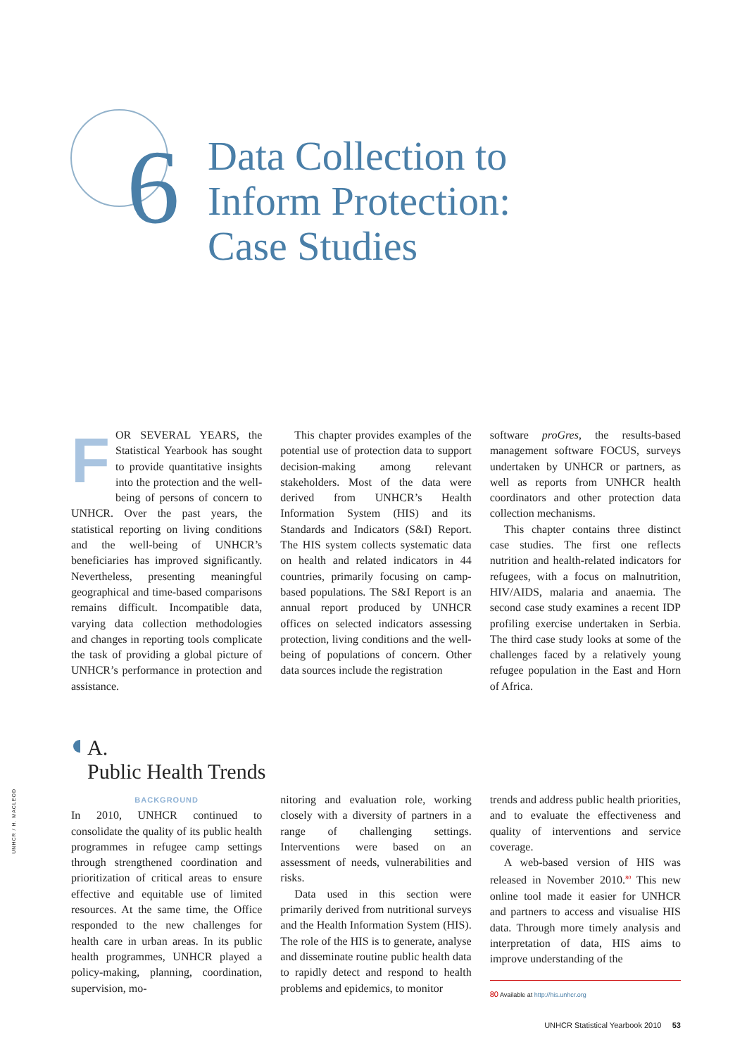6
Data Collection to
Inform Protection:
Case Studies
FOR SEVERAL YEARS, the Statistical Yearbook has sought to provide quantitative insights into the protection and the well-being of persons of concern to UNHCR. Over the past years, the statistical reporting on living conditions and the well-being of UNHCR’s beneficiaries has improved significantly. Nevertheless, presenting meaningful geographical and time-based comparisons remains difficult. Incompatible data, varying data collection methodologies and changes in reporting tools complicate the task of providing a global picture of UNHCR’s performance in protection and assistance.
This chapter provides examples of the potential use of protection data to support decision-making among relevant stakeholders. Most of the data were derived from UNHCR’s Health Information System (HIS) and its Standards and Indicators (S&I) Report. The HIS system collects systematic data on health and related indicators in 44 countries, primarily focusing on camp-based populations. The S&I Report is an annual report produced by UNHCR offices on selected indicators assessing protection, living conditions and the well-being of populations of concern. Other data sources include the registration
software proGres, the results-based management software FOCUS, surveys undertaken by UNHCR or partners, as well as reports from UNHCR health coordinators and other protection data collection mechanisms.
This chapter contains three distinct case studies. The first one reflects nutrition and health-related indicators for refugees, with a focus on malnutrition, HIV/AIDS, malaria and anaemia. The second case study examines a recent IDP profiling exercise undertaken in Serbia. The third case study looks at some of the challenges faced by a relatively young refugee population in the East and Horn of Africa.
A.
Public Health Trends
UNHCR / H. MACLEOD
BACKGROUND
In 2010, UNHCR continued to consolidate the quality of its public health programmes in refugee camp settings through strengthened coordination and prioritization of critical areas to ensure effective and equitable use of limited resources. At the same time, the Office responded to the new challenges for health care in urban areas. In its public health programmes, UNHCR played a policy-making, planning, coordination, supervision, mo-
nitoring and evaluation role, working closely with a diversity of partners in a range of challenging settings. Interventions were based on an assessment of needs, vulnerabilities and risks.
Data used in this section were primarily derived from nutritional surveys and the Health Information System (HIS). The role of the HIS is to generate, analyse and disseminate routine public health data to rapidly detect and respond to health problems and epidemics, to monitor
trends and address public health priorities, and to evaluate the effectiveness and quality of interventions and service coverage.
A web-based version of HIS was released in November 2010.<sup>80</sup> This new online tool made it easier for UNHCR and partners to access and visualise HIS data. Through more timely analysis and interpretation of data, HIS aims to improve understanding of the
80 Available at http://his.unhcr.org
UNHCR Statistical Yearbook 2010 53